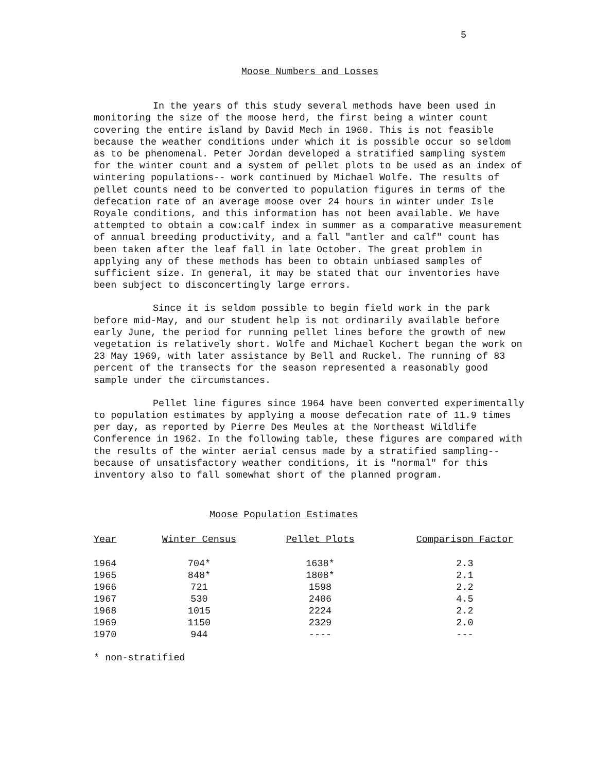5
Moose Numbers and Losses
In the years of this study several methods have been used in monitoring the size of the moose herd, the first being a winter count covering the entire island by David Mech in 1960. This is not feasible because the weather conditions under which it is possible occur so seldom as to be phenomenal. Peter Jordan developed a stratified sampling system for the winter count and a system of pellet plots to be used as an index of wintering populations-- work continued by Michael Wolfe. The results of pellet counts need to be converted to population figures in terms of the defecation rate of an average moose over 24 hours in winter under Isle Royale conditions, and this information has not been available. We have attempted to obtain a cow:calf index in summer as a comparative measurement of annual breeding productivity, and a fall "antler and calf" count has been taken after the leaf fall in late October. The great problem in applying any of these methods has been to obtain unbiased samples of sufficient size. In general, it may be stated that our inventories have been subject to disconcertingly large errors.
Since it is seldom possible to begin field work in the park before mid-May, and our student help is not ordinarily available before early June, the period for running pellet lines before the growth of new vegetation is relatively short. Wolfe and Michael Kochert began the work on 23 May 1969, with later assistance by Bell and Ruckel. The running of 83 percent of the transects for the season represented a reasonably good sample under the circumstances.
Pellet line figures since 1964 have been converted experimentally to population estimates by applying a moose defecation rate of 11.9 times per day, as reported by Pierre Des Meules at the Northeast Wildlife Conference in 1962. In the following table, these figures are compared with the results of the winter aerial census made by a stratified sampling-- because of unsatisfactory weather conditions, it is "normal" for this inventory also to fall somewhat short of the planned program.
Moose Population Estimates
| Year | Winter Census | Pellet Plots | Comparison Factor |
| --- | --- | --- | --- |
| 1964 | 704* | 1638* | 2.3 |
| 1965 | 848* | 1808* | 2.1 |
| 1966 | 721 | 1598 | 2.2 |
| 1967 | 530 | 2406 | 4.5 |
| 1968 | 1015 | 2224 | 2.2 |
| 1969 | 1150 | 2329 | 2.0 |
| 1970 | 944 | ---- | --- |
* non-stratified